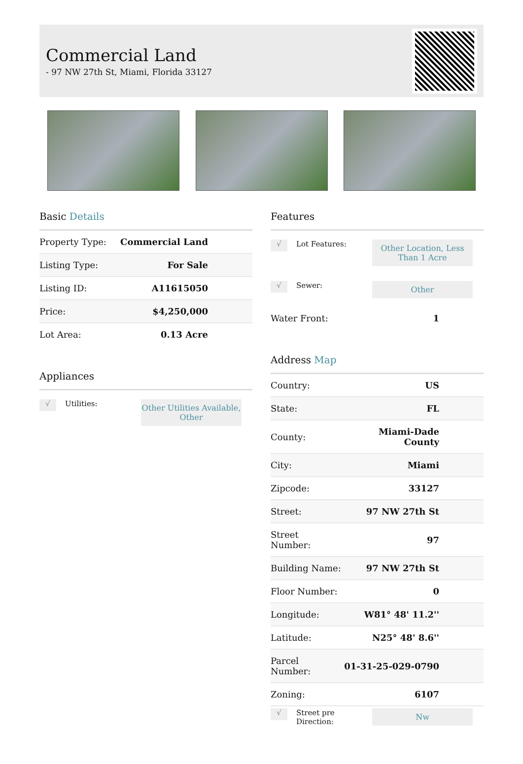Commercial Land
- 97 NW 27th St, Miami, Florida 33127
Basic Details
| Property Type: | Commercial Land |
| Listing Type: | For Sale |
| Listing ID: | A11615050 |
| Price: | $4,250,000 |
| Lot Area: | 0.13 Acre |
Appliances
√
Utilities:
Other Utilities Available, Other
Features
√
Lot Features:
Other Location, Less Than 1 Acre
√
Sewer:
Other
| Water Front: | 1 |
Address Map
| Country: | US |
| State: | FL |
| County: | Miami-Dade County |
| City: | Miami |
| Zipcode: | 33127 |
| Street: | 97 NW 27th St |
| Street Number: | 97 |
| Building Name: | 97 NW 27th St |
| Floor Number: | 0 |
| Longitude: | W81° 48' 11.2'' |
| Latitude: | N25° 48' 8.6'' |
| Parcel Number: | 01-31-25-029-0790 |
| Zoning: | 6107 |
√
Street pre Direction:
Nw